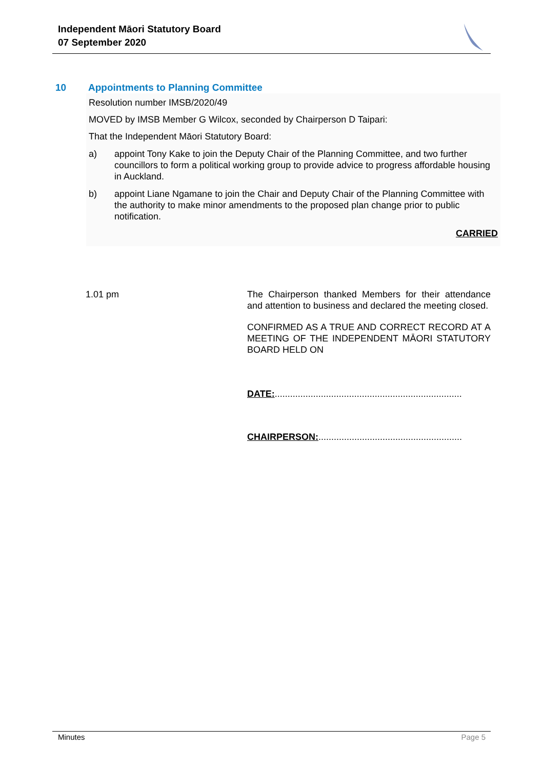Independent Māori Statutory Board
07 September 2020
10 Appointments to Planning Committee
Resolution number IMSB/2020/49
MOVED by IMSB Member G Wilcox, seconded by Chairperson D Taipari:
That the Independent Māori Statutory Board:
a) appoint Tony Kake to join the Deputy Chair of the Planning Committee, and two further councillors to form a political working group to provide advice to progress affordable housing in Auckland.
b) appoint Liane Ngamane to join the Chair and Deputy Chair of the Planning Committee with the authority to make minor amendments to the proposed plan change prior to public notification.
CARRIED
1.01 pm The Chairperson thanked Members for their attendance and attention to business and declared the meeting closed.
CONFIRMED AS A TRUE AND CORRECT RECORD AT A MEETING OF THE INDEPENDENT MĀORI STATUTORY BOARD HELD ON
DATE:.........................................................................
CHAIRPERSON:........................................................
Minutes Page 5